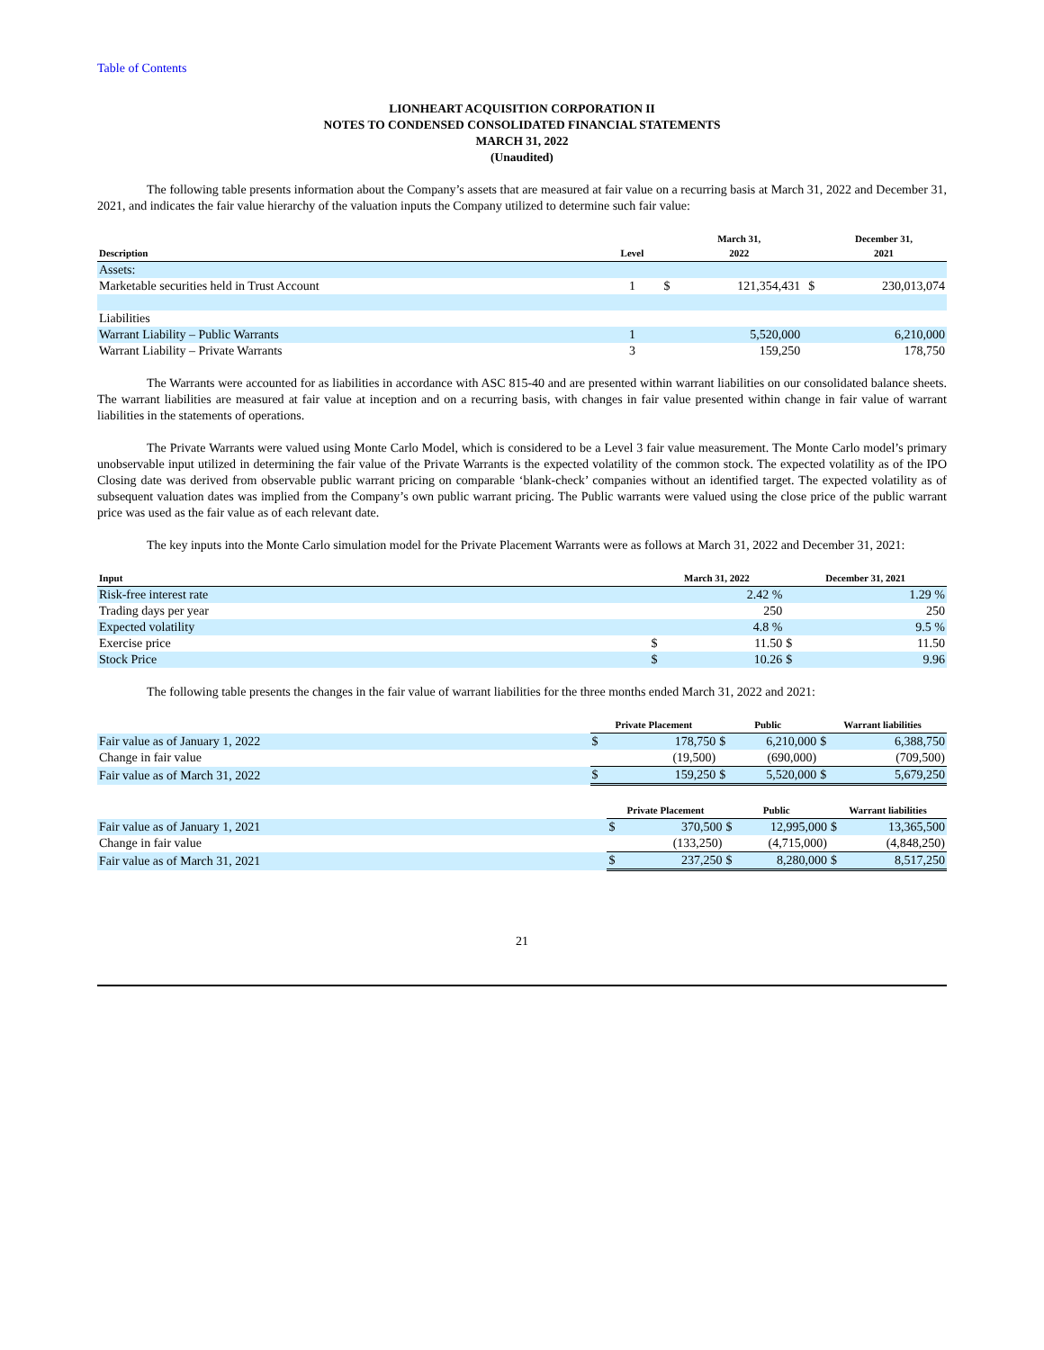Table of Contents
LIONHEART ACQUISITION CORPORATION II
NOTES TO CONDENSED CONSOLIDATED FINANCIAL STATEMENTS
MARCH 31, 2022
(Unaudited)
The following table presents information about the Company’s assets that are measured at fair value on a recurring basis at March 31, 2022 and December 31, 2021, and indicates the fair value hierarchy of the valuation inputs the Company utilized to determine such fair value:
| Description | Level | | March 31, 2022 | | December 31, 2021 |
| --- | --- | --- | --- | --- | --- |
| Assets: | | | | | |
| Marketable securities held in Trust Account | 1 | $ | 121,354,431 | $ | 230,013,074 |
| Liabilities | | | | | |
| Warrant Liability – Public Warrants | 1 | | 5,520,000 | | 6,210,000 |
| Warrant Liability – Private Warrants | 3 | | 159,250 | | 178,750 |
The Warrants were accounted for as liabilities in accordance with ASC 815-40 and are presented within warrant liabilities on our consolidated balance sheets. The warrant liabilities are measured at fair value at inception and on a recurring basis, with changes in fair value presented within change in fair value of warrant liabilities in the statements of operations.
The Private Warrants were valued using Monte Carlo Model, which is considered to be a Level 3 fair value measurement. The Monte Carlo model’s primary unobservable input utilized in determining the fair value of the Private Warrants is the expected volatility of the common stock. The expected volatility as of the IPO Closing date was derived from observable public warrant pricing on comparable ‘blank-check’ companies without an identified target. The expected volatility as of subsequent valuation dates was implied from the Company’s own public warrant pricing. The Public warrants were valued using the close price of the public warrant price was used as the fair value as of each relevant date.
The key inputs into the Monte Carlo simulation model for the Private Placement Warrants were as follows at March 31, 2022 and December 31, 2021:
| Input | March 31, 2022 | | December 31, 2021 | |
| --- | --- | --- | --- | --- |
| Risk-free interest rate | | 2.42 % | | 1.29 % |
| Trading days per year | | 250 | | 250 |
| Expected volatility | | 4.8 % | | 9.5 % |
| Exercise price | $ | 11.50 | $ | 11.50 |
| Stock Price | $ | 10.26 | $ | 9.96 |
The following table presents the changes in the fair value of warrant liabilities for the three months ended March 31, 2022 and 2021:
| | Private Placement | | Public | | Warrant liabilities | |
| --- | --- | --- | --- | --- | --- | --- |
| Fair value as of January 1, 2022 | $ | 178,750 | $ | 6,210,000 | $ | 6,388,750 |
| Change in fair value | | (19,500) | | (690,000) | | (709,500) |
| Fair value as of March 31, 2022 | $ | 159,250 | $ | 5,520,000 | $ | 5,679,250 |
| | Private Placement | | Public | | Warrant liabilities | |
| --- | --- | --- | --- | --- | --- | --- |
| Fair value as of January 1, 2021 | $ | 370,500 | $ | 12,995,000 | $ | 13,365,500 |
| Change in fair value | | (133,250) | | (4,715,000) | | (4,848,250) |
| Fair value as of March 31, 2021 | $ | 237,250 | $ | 8,280,000 | $ | 8,517,250 |
21